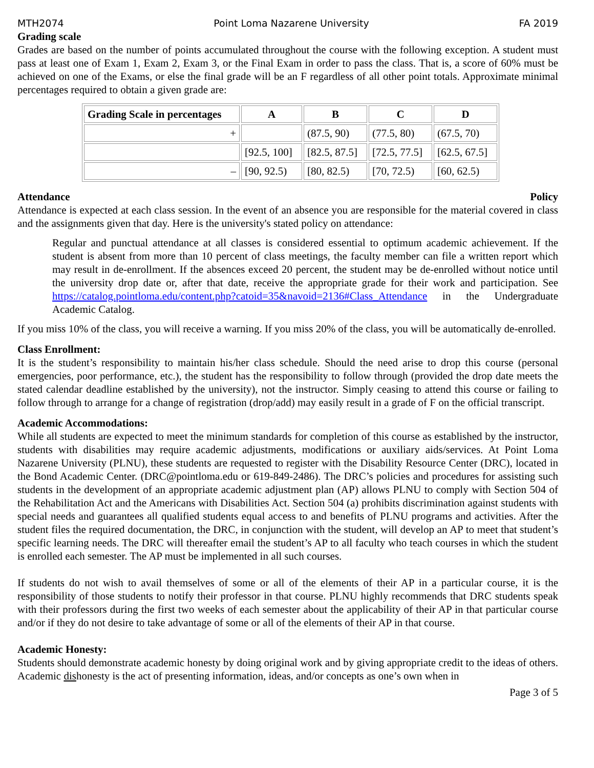MTH2074 Point Loma Nazarene University FA 2019
Grading scale
Grades are based on the number of points accumulated throughout the course with the following exception. A student must pass at least one of Exam 1, Exam 2, Exam 3, or the Final Exam in order to pass the class. That is, a score of 60% must be achieved on one of the Exams, or else the final grade will be an F regardless of all other point totals. Approximate minimal percentages required to obtain a given grade are:
| Grading Scale in percentages | A | B | C | D |
| --- | --- | --- | --- | --- |
| + | | (87.5, 90) | (77.5, 80) | (67.5, 70) |
| | [92.5, 100] | [82.5, 87.5] | [72.5, 77.5] | [62.5, 67.5] |
| – | [90, 92.5) | [80, 82.5) | [70, 72.5) | [60, 62.5) |
Attendance Policy
Attendance is expected at each class session. In the event of an absence you are responsible for the material covered in class and the assignments given that day. Here is the university's stated policy on attendance:
Regular and punctual attendance at all classes is considered essential to optimum academic achievement. If the student is absent from more than 10 percent of class meetings, the faculty member can file a written report which may result in de-enrollment. If the absences exceed 20 percent, the student may be de-enrolled without notice until the university drop date or, after that date, receive the appropriate grade for their work and participation. See https://catalog.pointloma.edu/content.php?catoid=35&navoid=2136#Class_Attendance in the Undergraduate Academic Catalog.
If you miss 10% of the class, you will receive a warning. If you miss 20% of the class, you will be automatically de-enrolled.
Class Enrollment:
It is the student’s responsibility to maintain his/her class schedule. Should the need arise to drop this course (personal emergencies, poor performance, etc.), the student has the responsibility to follow through (provided the drop date meets the stated calendar deadline established by the university), not the instructor. Simply ceasing to attend this course or failing to follow through to arrange for a change of registration (drop/add) may easily result in a grade of F on the official transcript.
Academic Accommodations:
While all students are expected to meet the minimum standards for completion of this course as established by the instructor, students with disabilities may require academic adjustments, modifications or auxiliary aids/services. At Point Loma Nazarene University (PLNU), these students are requested to register with the Disability Resource Center (DRC), located in the Bond Academic Center. (DRC@pointloma.edu or 619-849-2486). The DRC’s policies and procedures for assisting such students in the development of an appropriate academic adjustment plan (AP) allows PLNU to comply with Section 504 of the Rehabilitation Act and the Americans with Disabilities Act. Section 504 (a) prohibits discrimination against students with special needs and guarantees all qualified students equal access to and benefits of PLNU programs and activities. After the student files the required documentation, the DRC, in conjunction with the student, will develop an AP to meet that student’s specific learning needs. The DRC will thereafter email the student’s AP to all faculty who teach courses in which the student is enrolled each semester. The AP must be implemented in all such courses.
If students do not wish to avail themselves of some or all of the elements of their AP in a particular course, it is the responsibility of those students to notify their professor in that course. PLNU highly recommends that DRC students speak with their professors during the first two weeks of each semester about the applicability of their AP in that particular course and/or if they do not desire to take advantage of some or all of the elements of their AP in that course.
Academic Honesty:
Students should demonstrate academic honesty by doing original work and by giving appropriate credit to the ideas of others. Academic dishonesty is the act of presenting information, ideas, and/or concepts as one’s own when in
Page 3 of 5